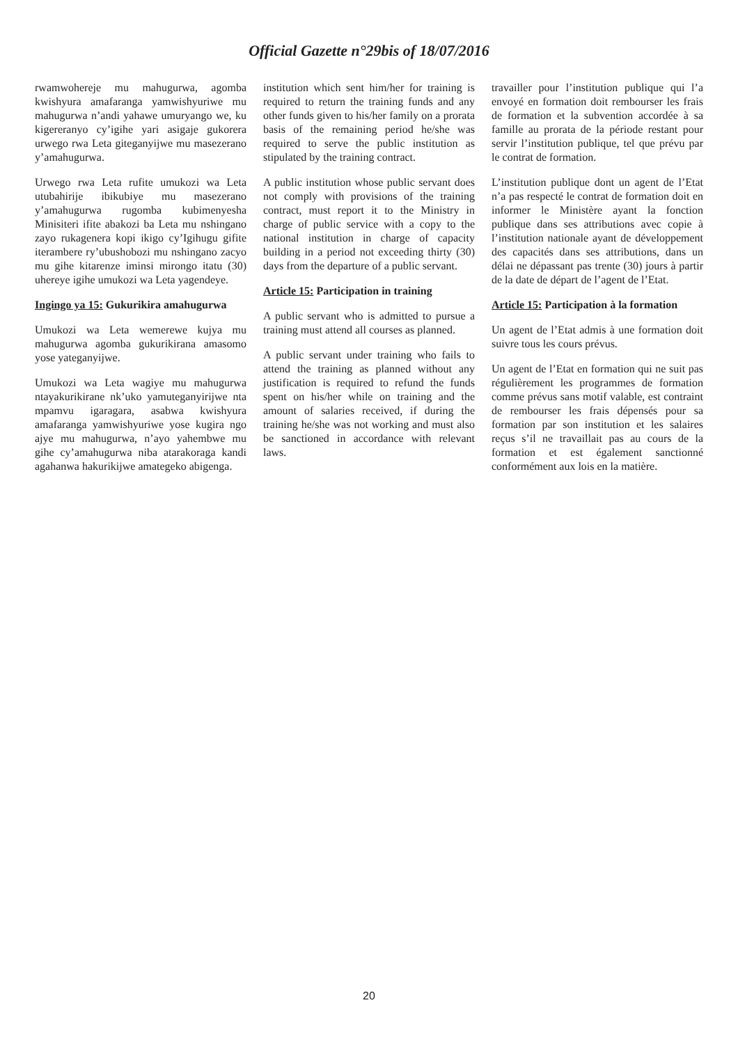Official Gazette n°29bis of 18/07/2016
rwamwohereje mu mahugurwa, agomba kwishyura amafaranga yamwishyuriwe mu mahugurwa n’andi yahawe umuryango we, ku kigereranyo cy’igihe yari asigaje gukorera urwego rwa Leta giteganyijwe mu masezerano y’amahugurwa.
Urwego rwa Leta rufite umukozi wa Leta utubahirije ibikubiye mu masezerano y’amahugurwa rugomba kubimenyesha Minisiteri ifite abakozi ba Leta mu nshingano zayo rukagenera kopi ikigo cy’Igihugu gifite iterambere ry’ubushobozi mu nshingano zacyo mu gihe kitarenze iminsi mirongo itatu (30) uhereye igihe umukozi wa Leta yagendeye.
Ingingo ya 15: Gukurikira amahugurwa
Umukozi wa Leta wemerewe kujya mu mahugurwa agomba gukurikirana amasomo yose yateganyijwe.
Umukozi wa Leta wagiye mu mahugurwa ntayakurikirane nk’uko yamuteganyirijwe nta mpamvu igaragara, asabwa kwishyura amafaranga yamwishyuriwe yose kugira ngo ajye mu mahugurwa, n’ayo yahembwe mu gihe cy’amahugurwa niba atarakoraga kandi agahanwa hakurikijwe amategeko abigenga.
institution which sent him/her for training is required to return the training funds and any other funds given to his/her family on a prorata basis of the remaining period he/she was required to serve the public institution as stipulated by the training contract.
A public institution whose public servant does not comply with provisions of the training contract, must report it to the Ministry in charge of public service with a copy to the national institution in charge of capacity building in a period not exceeding thirty (30) days from the departure of a public servant.
Article 15: Participation in training
A public servant who is admitted to pursue a training must attend all courses as planned.
A public servant under training who fails to attend the training as planned without any justification is required to refund the funds spent on his/her while on training and the amount of salaries received, if during the training he/she was not working and must also be sanctioned in accordance with relevant laws.
travailler pour l’institution publique qui l’a envoyé en formation doit rembourser les frais de formation et la subvention accordée à sa famille au prorata de la période restant pour servir l’institution publique, tel que prévu par le contrat de formation.
L’institution publique dont un agent de l’Etat n’a pas respecté le contrat de formation doit en informer le Ministère ayant la fonction publique dans ses attributions avec copie à l’institution nationale ayant de développement des capacités dans ses attributions, dans un délai ne dépassant pas trente (30) jours à partir de la date de départ de l’agent de l’Etat.
Article 15: Participation à la formation
Un agent de l’Etat admis à une formation doit suivre tous les cours prévus.
Un agent de l’Etat en formation qui ne suit pas régulièrement les programmes de formation comme prévus sans motif valable, est contraint de rembourser les frais dépensés pour sa formation par son institution et les salaires reçus s’il ne travaillait pas au cours de la formation et est également sanctionné conformément aux lois en la matière.
20